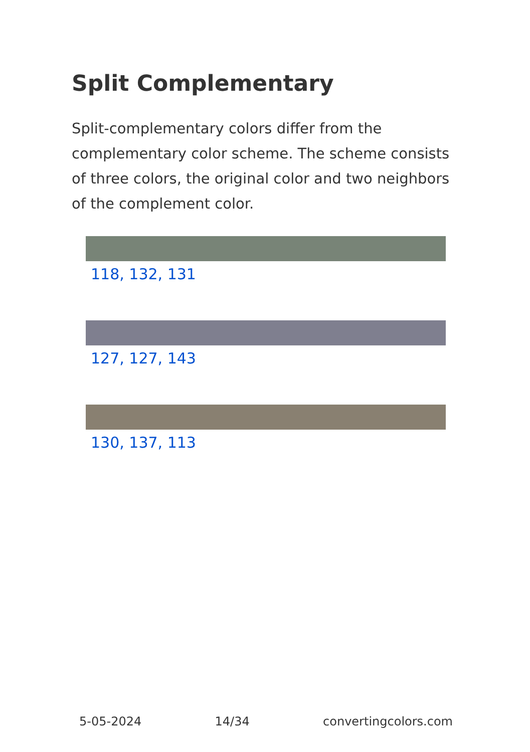Split Complementary
Split-complementary colors differ from the complementary color scheme. The scheme consists of three colors, the original color and two neighbors of the complement color.
118, 132, 131
127, 127, 143
130, 137, 113
5-05-2024 14/34 convertingcolors.com